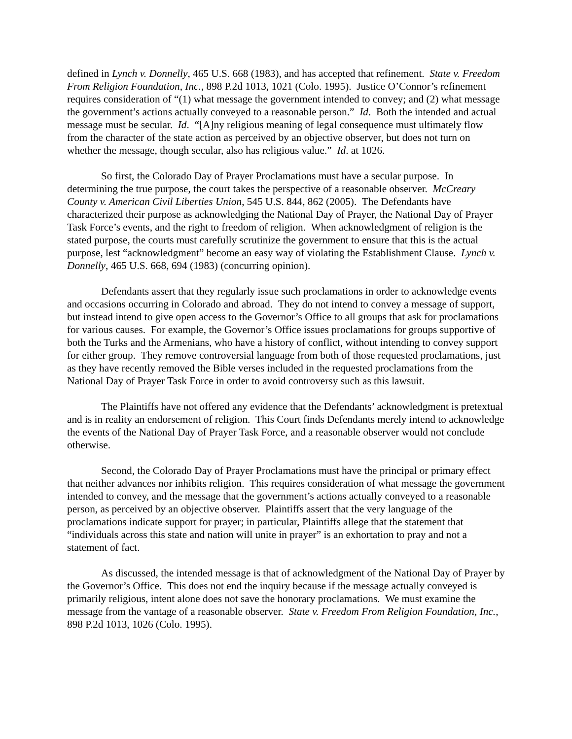defined in Lynch v. Donnelly, 465 U.S. 668 (1983), and has accepted that refinement. State v. Freedom From Religion Foundation, Inc., 898 P.2d 1013, 1021 (Colo. 1995). Justice O’Connor’s refinement requires consideration of “(1) what message the government intended to convey; and (2) what message the government’s actions actually conveyed to a reasonable person.” Id. Both the intended and actual message must be secular. Id. “[A]ny religious meaning of legal consequence must ultimately flow from the character of the state action as perceived by an objective observer, but does not turn on whether the message, though secular, also has religious value.” Id. at 1026.
So first, the Colorado Day of Prayer Proclamations must have a secular purpose. In determining the true purpose, the court takes the perspective of a reasonable observer. McCreary County v. American Civil Liberties Union, 545 U.S. 844, 862 (2005). The Defendants have characterized their purpose as acknowledging the National Day of Prayer, the National Day of Prayer Task Force’s events, and the right to freedom of religion. When acknowledgment of religion is the stated purpose, the courts must carefully scrutinize the government to ensure that this is the actual purpose, lest “acknowledgment” become an easy way of violating the Establishment Clause. Lynch v. Donnelly, 465 U.S. 668, 694 (1983) (concurring opinion).
Defendants assert that they regularly issue such proclamations in order to acknowledge events and occasions occurring in Colorado and abroad. They do not intend to convey a message of support, but instead intend to give open access to the Governor’s Office to all groups that ask for proclamations for various causes. For example, the Governor’s Office issues proclamations for groups supportive of both the Turks and the Armenians, who have a history of conflict, without intending to convey support for either group. They remove controversial language from both of those requested proclamations, just as they have recently removed the Bible verses included in the requested proclamations from the National Day of Prayer Task Force in order to avoid controversy such as this lawsuit.
The Plaintiffs have not offered any evidence that the Defendants’ acknowledgment is pretextual and is in reality an endorsement of religion. This Court finds Defendants merely intend to acknowledge the events of the National Day of Prayer Task Force, and a reasonable observer would not conclude otherwise.
Second, the Colorado Day of Prayer Proclamations must have the principal or primary effect that neither advances nor inhibits religion. This requires consideration of what message the government intended to convey, and the message that the government’s actions actually conveyed to a reasonable person, as perceived by an objective observer. Plaintiffs assert that the very language of the proclamations indicate support for prayer; in particular, Plaintiffs allege that the statement that “individuals across this state and nation will unite in prayer” is an exhortation to pray and not a statement of fact.
As discussed, the intended message is that of acknowledgment of the National Day of Prayer by the Governor’s Office. This does not end the inquiry because if the message actually conveyed is primarily religious, intent alone does not save the honorary proclamations. We must examine the message from the vantage of a reasonable observer. State v. Freedom From Religion Foundation, Inc., 898 P.2d 1013, 1026 (Colo. 1995).